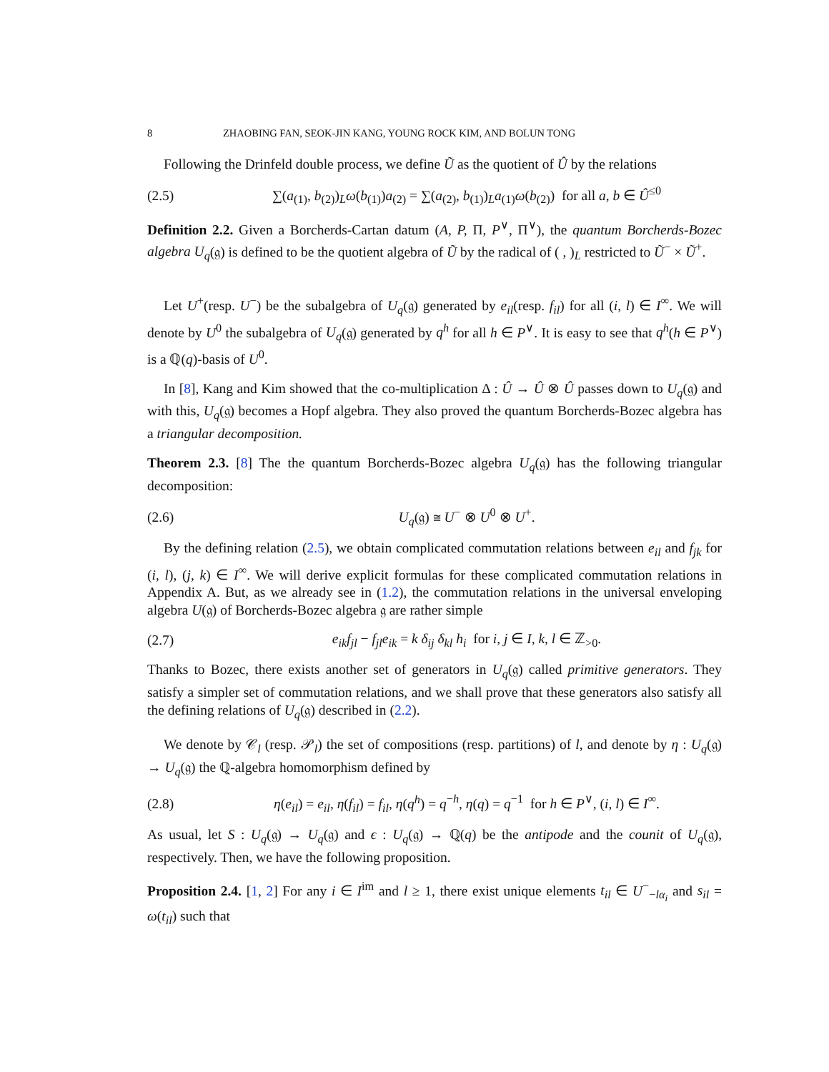8 ZHAOBING FAN, SEOK-JIN KANG, YOUNG ROCK KIM, AND BOLUN TONG
Following the Drinfeld double process, we define Ũ as the quotient of Û by the relations
(2.5) ∑(a<sub>(1)</sub>, b<sub>(2)</sub>)<sub>L</sub>ω(b<sub>(1)</sub>)a<sub>(2)</sub> = ∑(a<sub>(2)</sub>, b<sub>(1)</sub>)<sub>L</sub>a<sub>(1)</sub>ω(b<sub>(2)</sub>) for all a, b ∈ Û<sup>≤0</sup>
Definition 2.2. Given a Borcherds-Cartan datum (A, P, Π, P<sup>∨</sup>, Π<sup>∨</sup>), the quantum Borcherds-Bozec algebra U<sub>q</sub>(𝔤) is defined to be the quotient algebra of Ũ by the radical of ( , )<sub>L</sub> restricted to Ũ<sup>−</sup> × Ũ<sup>+</sup>.
Let U<sup>+</sup>(resp. U<sup>−</sup>) be the subalgebra of U<sub>q</sub>(𝔤) generated by e<sub>il</sub>(resp. f<sub>il</sub>) for all (i, l) ∈ I<sup>∞</sup>. We will denote by U<sup>0</sup> the subalgebra of U<sub>q</sub>(𝔤) generated by q<sup>h</sup> for all h ∈ P<sup>∨</sup>. It is easy to see that q<sup>h</sup>(h ∈ P<sup>∨</sup>) is a ℚ(q)-basis of U<sup>0</sup>.
In [8], Kang and Kim showed that the co-multiplication Δ : Û → Û ⊗ Û passes down to U<sub>q</sub>(𝔤) and with this, U<sub>q</sub>(𝔤) becomes a Hopf algebra. They also proved the quantum Borcherds-Bozec algebra has a triangular decomposition.
Theorem 2.3. [8] The the quantum Borcherds-Bozec algebra U<sub>q</sub>(𝔤) has the following triangular decomposition:
(2.6) U<sub>q</sub>(𝔤) ≅ U<sup>−</sup> ⊗ U<sup>0</sup> ⊗ U<sup>+</sup>.
By the defining relation (2.5), we obtain complicated commutation relations between e<sub>il</sub> and f<sub>jk</sub> for (i, l), (j, k) ∈ I<sup>∞</sup>. We will derive explicit formulas for these complicated commutation relations in Appendix A. But, as we already see in (1.2), the commutation relations in the universal enveloping algebra U(𝔤) of Borcherds-Bozec algebra 𝔤 are rather simple
(2.7) e<sub>ik</sub>f<sub>jl</sub> − f<sub>jl</sub>e<sub>ik</sub> = k δ<sub>ij</sub> δ<sub>kl</sub> h<sub>i</sub> for i, j ∈ I, k, l ∈ ℤ<sub>>0</sub>.
Thanks to Bozec, there exists another set of generators in U<sub>q</sub>(𝔤) called primitive generators. They satisfy a simpler set of commutation relations, and we shall prove that these generators also satisfy all the defining relations of U<sub>q</sub>(𝔤) described in (2.2).
We denote by 𝒞<sub>l</sub> (resp. 𝒫<sub>l</sub>) the set of compositions (resp. partitions) of l, and denote by η : U<sub>q</sub>(𝔤) → U<sub>q</sub>(𝔤) the ℚ-algebra homomorphism defined by
(2.8) η(e<sub>il</sub>) = e<sub>il</sub>, η(f<sub>il</sub>) = f<sub>il</sub>, η(q<sup>h</sup>) = q<sup>−h</sup>, η(q) = q<sup>−1</sup> for h ∈ P<sup>∨</sup>, (i, l) ∈ I<sup>∞</sup>.
As usual, let S : U<sub>q</sub>(𝔤) → U<sub>q</sub>(𝔤) and ϵ : U<sub>q</sub>(𝔤) → ℚ(q) be the antipode and the counit of U<sub>q</sub>(𝔤), respectively. Then, we have the following proposition.
Proposition 2.4. [1, 2] For any i ∈ I<sup>im</sup> and l ≥ 1, there exist unique elements t<sub>il</sub> ∈ U<sup>−</sup><sub>−lα<sub>i</sub></sub> and s<sub>il</sub> = ω(t<sub>il</sub>) such that